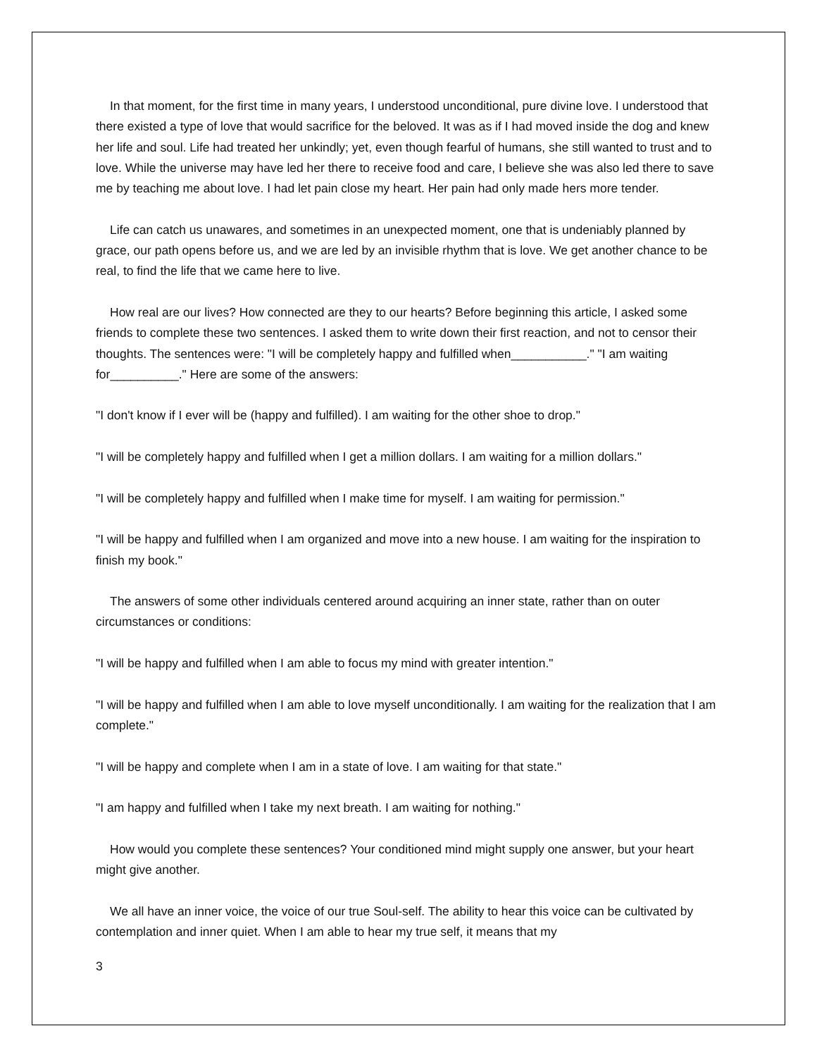In that moment, for the first time in many years, I understood unconditional, pure divine love. I understood that there existed a type of love that would sacrifice for the beloved. It was as if I had moved inside the dog and knew her life and soul. Life had treated her unkindly; yet, even though fearful of humans, she still wanted to trust and to love. While the universe may have led her there to receive food and care, I believe she was also led there to save me by teaching me about love. I had let pain close my heart. Her pain had only made hers more tender.
Life can catch us unawares, and sometimes in an unexpected moment, one that is undeniably planned by grace, our path opens before us, and we are led by an invisible rhythm that is love. We get another chance to be real, to find the life that we came here to live.
How real are our lives? How connected are they to our hearts? Before beginning this article, I asked some friends to complete these two sentences. I asked them to write down their first reaction, and not to censor their thoughts. The sentences were: "I will be completely happy and fulfilled when___________." "I am waiting for__________." Here are some of the answers:
"I don't know if I ever will be (happy and fulfilled). I am waiting for the other shoe to drop."
"I will be completely happy and fulfilled when I get a million dollars. I am waiting for a million dollars."
"I will be completely happy and fulfilled when I make time for myself. I am waiting for permission."
"I will be happy and fulfilled when I am organized and move into a new house. I am waiting for the inspiration to finish my book."
The answers of some other individuals centered around acquiring an inner state, rather than on outer circumstances or conditions:
"I will be happy and fulfilled when I am able to focus my mind with greater intention."
"I will be happy and fulfilled when I am able to love myself unconditionally. I am waiting for the realization that I am complete."
"I will be happy and complete when I am in a state of love. I am waiting for that state."
"I am happy and fulfilled when I take my next breath. I am waiting for nothing."
How would you complete these sentences? Your conditioned mind might supply one answer, but your heart might give another.
We all have an inner voice, the voice of our true Soul-self. The ability to hear this voice can be cultivated by contemplation and inner quiet. When I am able to hear my true self, it means that my
3